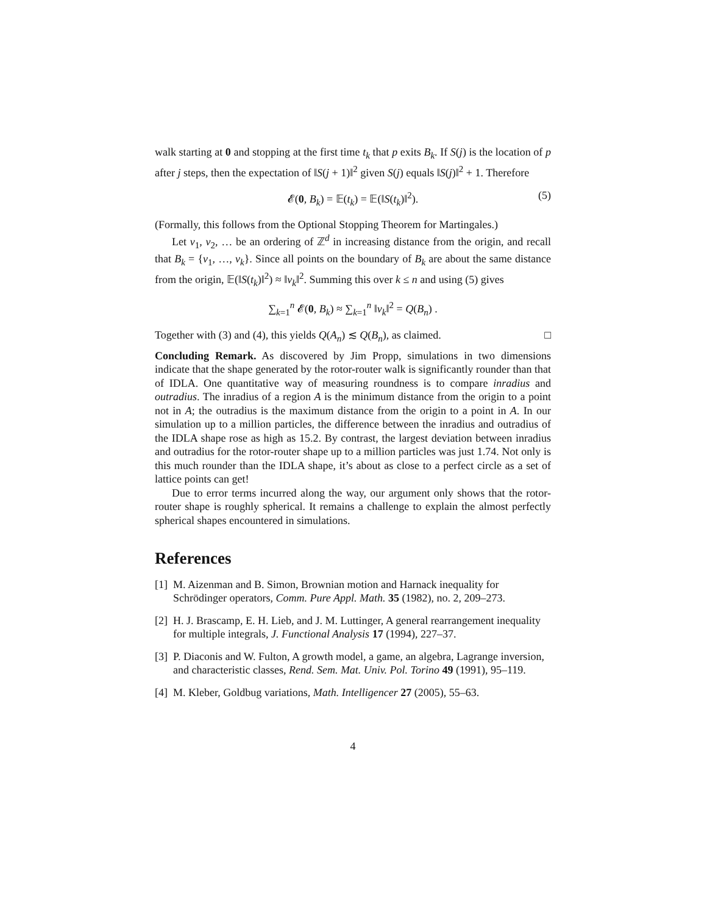walk starting at 0 and stopping at the first time t<sub>k</sub> that p exits B<sub>k</sub>. If S(j) is the location of p after j steps, then the expectation of ‖S(j + 1)‖<sup>2</sup> given S(j) equals ‖S(j)‖<sup>2</sup> + 1. Therefore
𝓔(0, B<sub>k</sub>) = 𝔼(t<sub>k</sub>) = 𝔼(‖S(t<sub>k</sub>)‖<sup>2</sup>). (5)
(Formally, this follows from the Optional Stopping Theorem for Martingales.)
Let v<sub>1</sub>, v<sub>2</sub>, … be an ordering of ℤ<sup>d</sup> in increasing distance from the origin, and recall that B<sub>k</sub> = {v<sub>1</sub>, …, v<sub>k</sub>}. Since all points on the boundary of B<sub>k</sub> are about the same distance from the origin, 𝔼(‖S(t<sub>k</sub>)‖<sup>2</sup>) ≈ ‖v<sub>k</sub>‖<sup>2</sup>. Summing this over k ≤ n and using (5) gives
∑<sub>k=1</sub><sup>n</sup> 𝓔(0, B<sub>k</sub>) ≈ ∑<sub>k=1</sub><sup>n</sup> ‖v<sub>k</sub>‖<sup>2</sup> = Q(B<sub>n</sub>) .
Together with (3) and (4), this yields Q(A<sub>n</sub>) ≲ Q(B<sub>n</sub>), as claimed. □
Concluding Remark. As discovered by Jim Propp, simulations in two dimensions indicate that the shape generated by the rotor-router walk is significantly rounder than that of IDLA. One quantitative way of measuring roundness is to compare inradius and outradius. The inradius of a region A is the minimum distance from the origin to a point not in A; the outradius is the maximum distance from the origin to a point in A. In our simulation up to a million particles, the difference between the inradius and outradius of the IDLA shape rose as high as 15.2. By contrast, the largest deviation between inradius and outradius for the rotor-router shape up to a million particles was just 1.74. Not only is this much rounder than the IDLA shape, it’s about as close to a perfect circle as a set of lattice points can get!
Due to error terms incurred along the way, our argument only shows that the rotor-router shape is roughly spherical. It remains a challenge to explain the almost perfectly spherical shapes encountered in simulations.
References
[1] M. Aizenman and B. Simon, Brownian motion and Harnack inequality for Schrödinger operators, Comm. Pure Appl. Math. 35 (1982), no. 2, 209–273.
[2] H. J. Brascamp, E. H. Lieb, and J. M. Luttinger, A general rearrangement inequality for multiple integrals, J. Functional Analysis 17 (1994), 227–37.
[3] P. Diaconis and W. Fulton, A growth model, a game, an algebra, Lagrange inversion, and characteristic classes, Rend. Sem. Mat. Univ. Pol. Torino 49 (1991), 95–119.
[4] M. Kleber, Goldbug variations, Math. Intelligencer 27 (2005), 55–63.
4